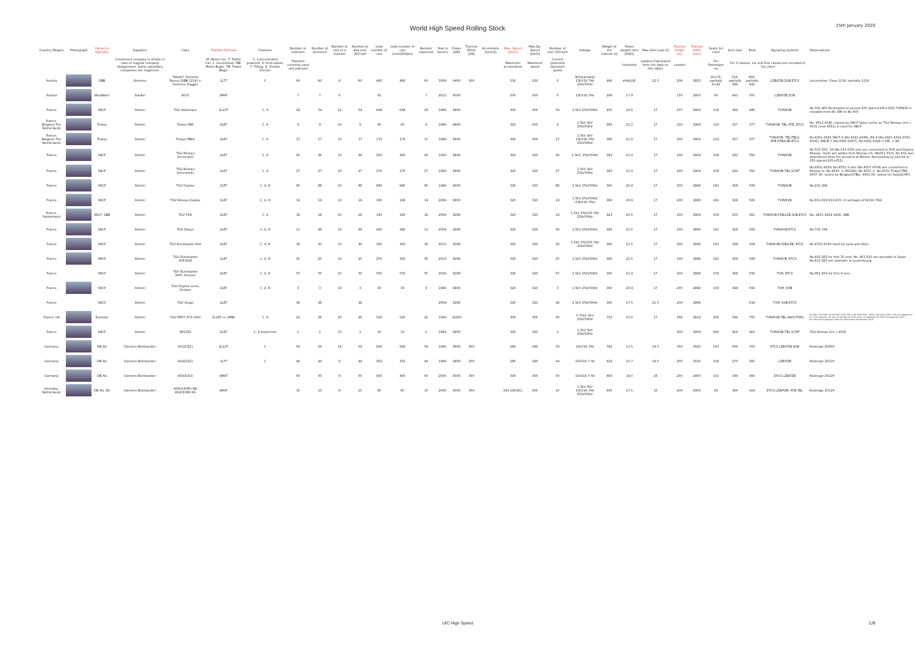World High Speed Rolling Stock
15th January 2020
| Country /Region | Photograph | Owner or Operator | Suppliers | Class | Trainset Formula | Features | Number of trainsets | Number of presence | Number of cars in a trainset | Number to add over 200 kph | total number of cars | total number of cars (over200kph) | Number expected | Year in Service | Power [kW] | Tractive Effort [kN] | Acceleratio n[m/s2] | Max. Speed [km/h] | Max.Op. Speed [km/h] | Number of over 250 kph | Voltage | Weight of the trainset [t] | Power weight ratio [kW/t] | Max.Axle Load [t] | Trainset length [m] | Trainset width [mm] | Seats 1st class | 2nd class | Total | Signaling systems | Observations | |
| --- | --- | --- | --- | --- | --- | --- | --- | --- | --- | --- | --- | --- | --- | --- | --- | --- | --- | --- | --- | --- | --- | --- | --- | --- | --- | --- | --- | --- | --- | --- | --- | --- |
| | | | Connected company is shown in case of original company disappeared. Some subsidiary companies are neglected. | | M: Motor Car, T: Trailer Car, L: Locomotive, MB: Motor Bogie, TB: Trailer Bogie | C: Concentrated powered, A: Articulated, T: Tilting, D: Double Decker | Trainsets currently used and planned | | | | | | | | | | | Maximum acceleration | Maximum speed | Current (planned) operation speed | | | Unloaded | Loaded (Calculated from the data on this table) | Loaded | | For Passenger car | For 3 classes, 1st and 2nd classes are included in '1st class' | | | | |
| Austria | | ÖBB | Siemens | "Railjet" Siemens Taurus (DBB 1216) + Siemens Viaggio | 1L7T | C | 60 | 60 | 8 | 60 | 480 | 480 | 60 | 2008- | 6400 | 300 | | 230 | 230 | 0 | 3kV(partially) 15kV16.7Hz 25kV50Hz | 446 | #VALUE! | 22.5 | 206 | 2825 | 16+76, partially 6+42 | 316, partially 394 | 408, partially 442 | LZB/PZB,ZUB,ETCS | Locomotive: Class 1116, partially 1216 | |
| Austria | | WestBahn | Stadler | 4010 | 2M4T | | 7 | 7 | 6 | | 42 | | 7 | 2011- | 6000 | | | 200 | 200 | 0 | 15kV16.7Hz | 296 | 17.9 | | 150 | 2800 | 60 | 441 | 501 | LZB/PZB,ZUB | | |
| France | | SNCF | Alstom | TGV Atlantique | 2L10T | C, A | 28 | 54 | 12 | 54 | 648 | 648 | 28 | 1989- | 8800 | | | 300 | 300 | 54 | 1.5kV 25kV50Hz | 435 | 18.6 | 17 | 237 | 2904 | 116 | 364 | 480 | TVM/KVB | No.301-405 Renovated to Lacroix 455 places(105+350) TVM430 is installed from No 386 to No 405 | |
| France, Belgium,The Netherlands | | Thalys | Alstom | Thalys PBA | 2L8T | C, A | 9 | 9 | 10 | 9 | 90 | 90 | 9 | 1996- | 8800 | | | 320 | 300 | 9 | 1.5kV 3kV 25kV50Hz | 385 | 21.2 | 17 | 200 | 2904 | 120 | 257 | 377 | TVM/KVB, TBL,ATB, ETCS | No. 4531-4540, owned by SNCF Same series as TGV Réseau (tric.) 4531 (now 4551) is used for SNCF | |
| France, Belgium,The Netherlands | | Thalys | Alstom | Thalys PBKA | 2L8T | C, A | 17 | 17 | 10 | 17 | 170 | 170 | 17 | 1996- | 8800 | | | 320 | 300 | 17 | 1.5kV 3kV 15kV16.7Hz 25kV50Hz | 385 | 21.2 | 17 | 200 | 2904 | 120 | 257 | 377 | TVM/KVB, TBL/TBL2, ATB,PZB/LZB,ETCS | No.4301-4346 SNCF 6 (No.4341-4346), NS 4 (No.4321-4322,4331-4332), SNCB 7 (No.4301-4307), No.4321-4322-> DB -> NS | |
| France | | SNCF | Alstom | TGV Réseau (bicourant) | 2L8T | C, A | 26 | 26 | 10 | 26 | 260 | 260 | 26 | 1993- | 8800 | | | 320 | 320 | 26 | 1.5kV, 25kV50Hz | 383 | 21.4 | 17 | 200 | 2904 | 108 | 242 | 350 | TVM/KVB | No.501-553, 19 (No.515-533) sets are converted to POS and Duplex Réseau, 3sets are added from Réseau tric (No551-553). No 502 was abandoned after the accident at Bierne. Renovating by Lacroix to 355 places(105+252) | |
| France | | SNCF | Alstom | TGV Réseau (tricourant) | 2L8T | C, A | 27 | 27 | 10 | 27 | 270 | 270 | 27 | 1993- | 8800 | | | 320 | 320 | 27 | 1.5kV 3kV 25kV50Hz | 383 | 21.4 | 17 | 200 | 2904 | 108 | 242 | 350 | TVM/KVB,TBL,SCMT | No.4501-4529, No.4551 3 sets (No.4507-4509) are converted to Réseau bi. No.4530 -> IRIS320, No.4551 <- No.4531 Thalys PBA 4507-30: suited for Belgium(TBL), 4501-06: suited for Italy(SCMT) | |
| France | | SNCF | Alstom | TGV Duplex | 2L8T | C, A, D | 85 | 88 | 10 | 88 | 880 | 880 | 85 | 1996- | 8800 | | | 320 | 320 | 88 | 1.5kV 25kV50Hz | 390 | 20.4 | 17 | 200 | 2896 | 181 | 328 | 509 | TVM/KVB | No.201-289 | |
| France | | SNCF | Alstom | TGV Réseau Duplex | 2L8T | C, A, D | 19 | 19 | 10 | 19 | 190 | 190 | 19 | 2006- | 8800 | | | 320 | 320 | 19 | 1.5kV 25kV50Hz (15kV16.7Hz) | 380 | 20.9 | 17 | 200 | 2896 | 181 | 328 | 509 | TVM/KVB | No.601-619 613-615: tri-voltage(+15kV16.7Hz) | |
| France, Switzerland | | SNCF, SBB | Alstom | TGV POS | 2L8T | C, A | 18 | 18 | 10 | 18 | 180 | 180 | 18 | 2006- | 9280 | | | 320 | 320 | 18 | 1.5kV 15kV16.7Hz 25kV50Hz | 423 | 20.5 | 17 | 200 | 2904 | 108 | 253 | 361 | TVM/KVB,PZB/LZB,SUB,ETCS | No. 4401-4419 4406: SBB | |
| France | | SNCF | Alstom | TGV Dasye | 2L8T | C, A, D | 11 | 49 | 10 | 49 | 490 | 490 | 11 | 2009- | 9280 | | | 320 | 320 | 49 | 1.5kV 25kV50Hz | 390 | 21.5 | 17 | 200 | 2896 | 181 | 328 | 509 | TVM/KVB,ETCS | No.701-749 | |
| France | | SNCF | Alstom | TGV Euroduplex 3UA | 2L8T | C, A, D | 30 | 30 | 10 | 30 | 300 | 300 | 30 | 2011- | 9280 | | | 320 | 320 | 30 | 1.5kV 15kV16.7Hz 25kV50Hz | 390 | 21.5 | 17 | 200 | 2896 | 181 | 328 | 509 | TVM/KVB,PZB/LZB, ETCS | No.4701-4730 Used for Lyria and Alleo | |
| France | | SNCF | Alstom | TGV Euroduplex 3UF/3UH | 2L8T | C, A, D | 25 | 25 | 10 | 25 | 250 | 250 | 56 | 2013- | 9280 | | | 320 | 320 | 25 | 1.5kV 25kV50Hz | 390 | 21.5 | 17 | 200 | 2896 | 181 | 328 | 509 | TVM/KVB, ETCS | No.801-825 for first 25 sets. No. 801-810 are operable in Spain. No.811-825 are operable in Luxembourg. | |
| France | | SNCF | Alstom | TGV Euroduplex 3UFC Océane | 2L8T | C, A, D | 55 | 55 | 10 | 55 | 550 | 550 | 55 | 2016- | 9280 | | | 320 | 320 | 55 | 1.5kV 25kV50Hz | 390 | 21.4 | 17 | 200 | 2896 | 158 | 398 | 556 | TVM, ETCS | No,851-854 for first 4 sets. | |
| France | | SNCF | Alstom | TGV Duplex renov Océane | 2L8T | C, A, D | 3 | 3 | 10 | 3 | 30 | 30 | 3 | 1996- | 8800 | | | 320 | 320 | 3 | 1.5kV 25kV50Hz | 390 | 20.4 | 17 | 200 | 2896 | 158 | 398 | 556 | TVM, KVB | | |
| France | | SNCF | Alstom | TGV Ouigo | 2L8T | | 38 | 38 | | 38 | | | | 2009- | 9280 | | | 320 | 320 | 38 | 1.5kV 25kV50Hz | 390 | 17.0 | 21.5 | 200 | 2896 | | | 634 | TVM, KVB,ETCS | | |
| France, UK | | Eurostar | Alstom | TGV-TMST 373 e300 | 2L18T (+ 2MB) | C, A | 22 | 26 | 20 | 26 | 520 | 520 | 22 | 1993- | 12200 | | | 300 | 300 | 26 | 0.75kV 3kV 25kV50Hz | 752 | 15.0 | 17 | 394 | 2814 | 206 | 544 | 750 | TVM/KVB,TBL,AWS/TPWS | No.3001-3232 SNCF 16 (No.3201-3232), BR 11 (No.3001-3022), SNCB 3 (No.3101-3108) 7 sets are equipped for DC 1.5kV operation. 26 sets: for Eurostar. No.3101 series, not operation. No.3102 for scrapping in 2015. No.3103/4 for scrapping in 2016. No.3015/6 were refurbished in 2015. | |
| France | | SNCF | Alstom | IRIS320 | 2L8T | C, A Inspection | 1 | 1 | 10 | 1 | 10 | 10 | 1 | 1993- | 8800 | | | 320 | 320 | 1 | 1.5kV 3kV 25kV50Hz | | | | 200 | 2904 | N/A | N/A | N/A | TVM/KVB,TBL,SCMT | TGV Réseau (tric.) 4530 | |
| Germany | | DB AG | Siemens Bombardier | 401(ICE1) | 2L12T | C | 59 | 59 | 14 | 59 | 826 | 826 | 59 | 1991- | 9600 | 400 | | 280 | 280 | 59 | 15kV16.7Hz | 782 | 11.5 | 19.5 | 358 | 3020 | 197 | 506 | 703 | ETCS LZB/PZB,ZUB | Redesign 2005ff | |
| Germany | | DB AG | Siemens Bombardier | 402(ICE2) | 1L7T | C | 44 | 44 | 8 | 44 | 352 | 352 | 44 | 1996- | 4800 | 200 | | 280 | 280 | 44 | 15kV16.7 Hz | 418 | 10.7 | 19.5 | 205 | 3020 | 106 | 275 | 381 | LZB/PZB | Redesign 2011ff | |
| Germany | | DB AG | Siemens Bombardier | 403(ICE3) | 4M4T | | 50 | 50 | 8 | 50 | 400 | 400 | 50 | 2000- | 8000 | 300 | | 330 | 300 | 50 | 15kV16.7 Hz | 409 | 18.0 | 16 | 200 | 2950 | 101 | 349 | 450 | EYCS LZB/PZB | Redesign 2011ff | |
| Germany, Netherlands | | DB AG, NS | Siemens Bombardier | 406(ICE3M) DB 46(ICE3M) NS | 4M4T | | 10 | 10 | 8 | 10 | 80 | 80 | 10 | 2000- | 8000 | 300 | | 330 220(DC) | 300 | 10 | 1.5kV 3kV 15kV16.7Hz 25kV50Hz | 435 | 17.1 | 16 | 200 | 2950 | 93 | 326 | 419 | ETCS LZB/PZB, ATB,TBL | Redesign 2011ff | |
UIC High Speed 1/6